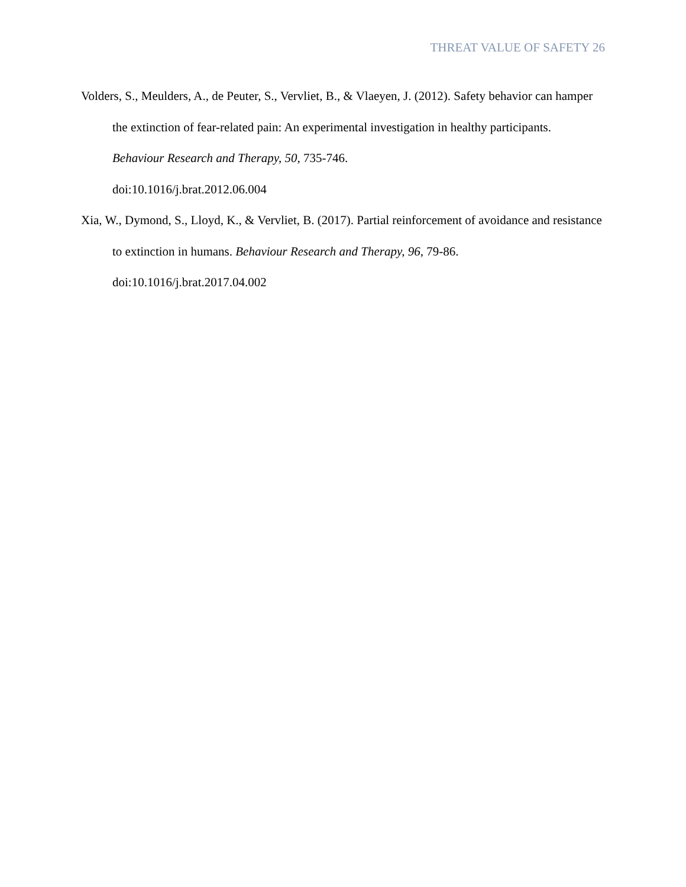THREAT VALUE OF SAFETY 26
Volders, S., Meulders, A., de Peuter, S., Vervliet, B., & Vlaeyen, J. (2012). Safety behavior can hamper the extinction of fear-related pain: An experimental investigation in healthy participants. Behaviour Research and Therapy, 50, 735-746.
doi:10.1016/j.brat.2012.06.004
Xia, W., Dymond, S., Lloyd, K., & Vervliet, B. (2017). Partial reinforcement of avoidance and resistance to extinction in humans. Behaviour Research and Therapy, 96, 79-86.
doi:10.1016/j.brat.2017.04.002